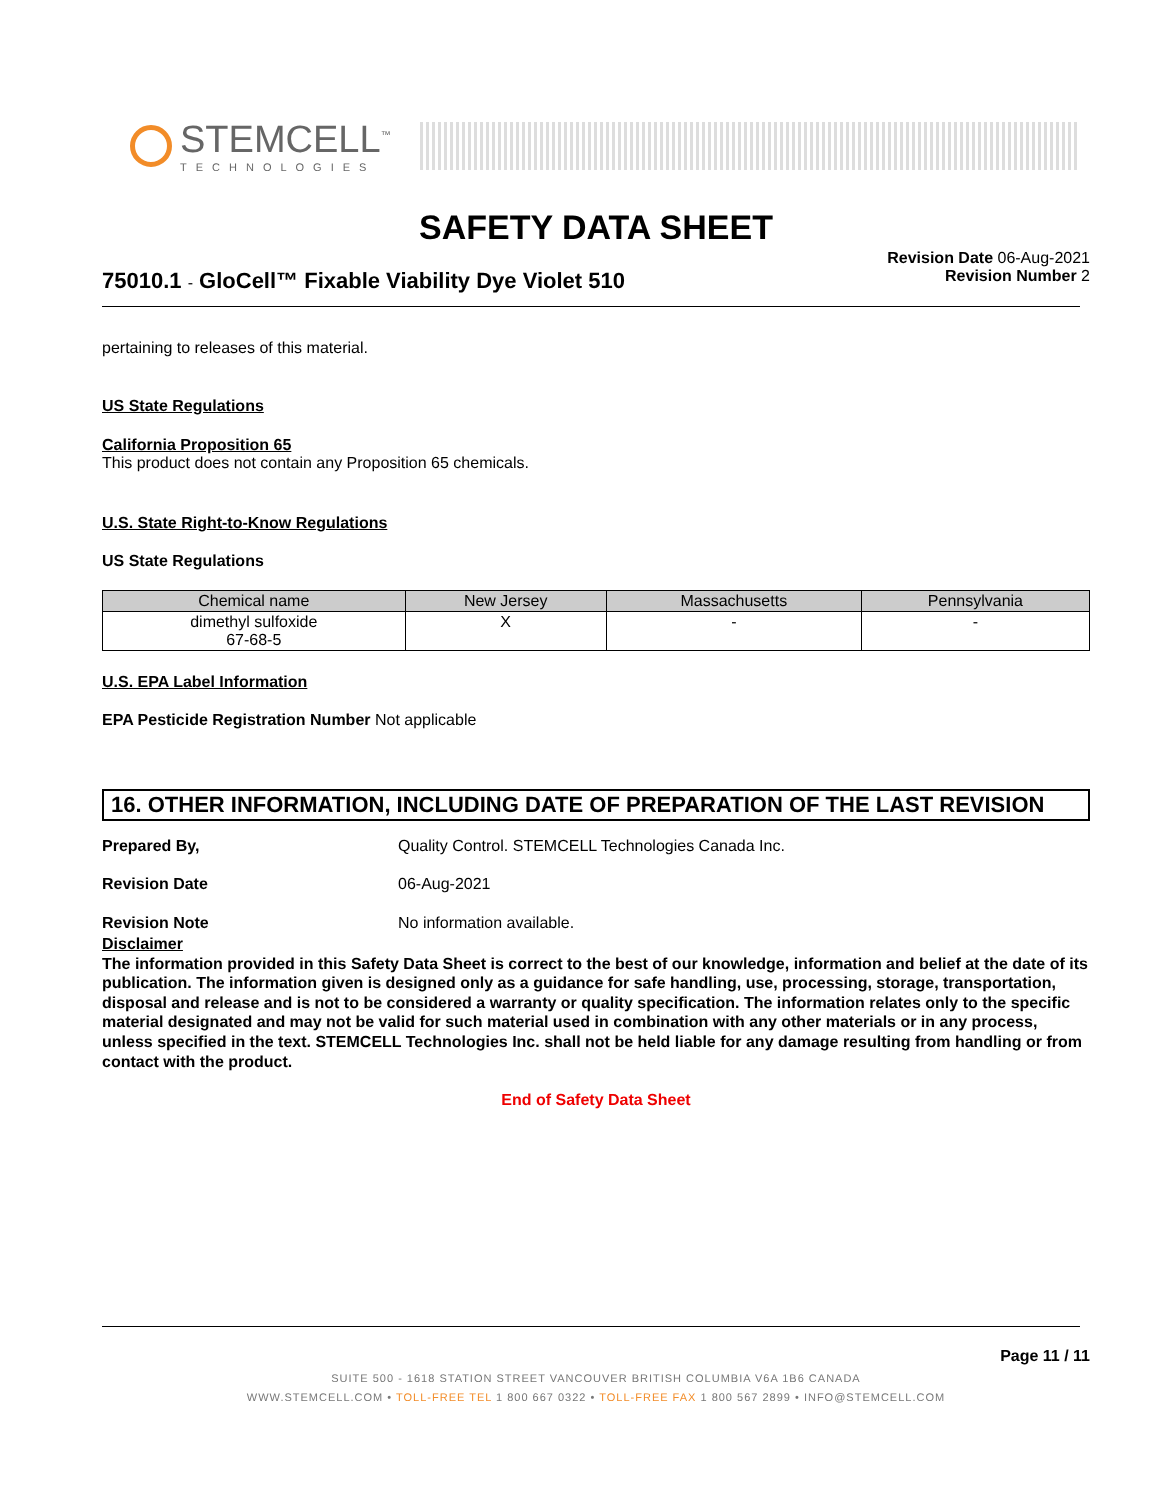STEMCELL<sup>™</sup>
TECHNOLOGIES
SAFETY DATA SHEET
75010.1 - GloCell™ Fixable Viability Dye Violet 510
Revision Date 06-Aug-2021
Revision Number 2
pertaining to releases of this material.
US State Regulations
California Proposition 65
This product does not contain any Proposition 65 chemicals.
U.S. State Right-to-Know Regulations
US State Regulations
| Chemical name | New Jersey | Massachusetts | Pennsylvania |
| --- | --- | --- | --- |
| dimethyl sulfoxide 67-68-5 | X | - | - |
U.S. EPA Label Information
EPA Pesticide Registration Number Not applicable
16. OTHER INFORMATION, INCLUDING DATE OF PREPARATION OF THE LAST REVISION
Prepared By, Quality Control. STEMCELL Technologies Canada Inc.
Revision Date 06-Aug-2021
Revision Note No information available.
Disclaimer
The information provided in this Safety Data Sheet is correct to the best of our knowledge, information and belief at the date of its publication. The information given is designed only as a guidance for safe handling, use, processing, storage, transportation, disposal and release and is not to be considered a warranty or quality specification. The information relates only to the specific material designated and may not be valid for such material used in combination with any other materials or in any process, unless specified in the text. STEMCELL Technologies Inc. shall not be held liable for any damage resulting from handling or from contact with the product.
End of Safety Data Sheet
Page 11 / 11
SUITE 500 - 1618 STATION STREET VANCOUVER BRITISH COLUMBIA V6A 1B6 CANADA
WWW.STEMCELL.COM • TOLL-FREE TEL 1 800 667 0322 • TOLL-FREE FAX 1 800 567 2899 • INFO@STEMCELL.COM